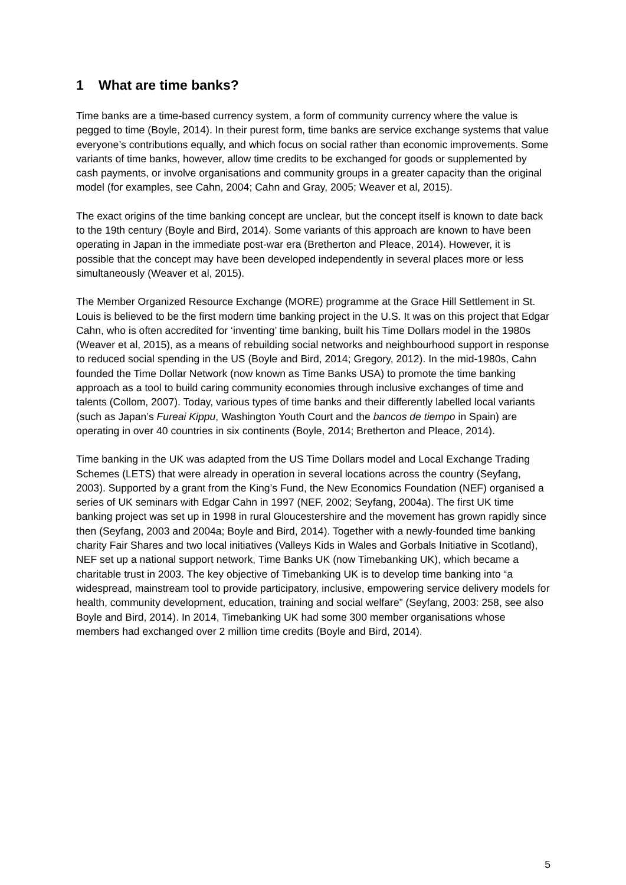1 What are time banks?
Time banks are a time-based currency system, a form of community currency where the value is pegged to time (Boyle, 2014). In their purest form, time banks are service exchange systems that value everyone’s contributions equally, and which focus on social rather than economic improvements. Some variants of time banks, however, allow time credits to be exchanged for goods or supplemented by cash payments, or involve organisations and community groups in a greater capacity than the original model (for examples, see Cahn, 2004; Cahn and Gray, 2005; Weaver et al, 2015).
The exact origins of the time banking concept are unclear, but the concept itself is known to date back to the 19th century (Boyle and Bird, 2014). Some variants of this approach are known to have been operating in Japan in the immediate post-war era (Bretherton and Pleace, 2014). However, it is possible that the concept may have been developed independently in several places more or less simultaneously (Weaver et al, 2015).
The Member Organized Resource Exchange (MORE) programme at the Grace Hill Settlement in St. Louis is believed to be the first modern time banking project in the U.S. It was on this project that Edgar Cahn, who is often accredited for ‘inventing’ time banking, built his Time Dollars model in the 1980s (Weaver et al, 2015), as a means of rebuilding social networks and neighbourhood support in response to reduced social spending in the US (Boyle and Bird, 2014; Gregory, 2012). In the mid-1980s, Cahn founded the Time Dollar Network (now known as Time Banks USA) to promote the time banking approach as a tool to build caring community economies through inclusive exchanges of time and talents (Collom, 2007). Today, various types of time banks and their differently labelled local variants (such as Japan’s Fureai Kippu, Washington Youth Court and the bancos de tiempo in Spain) are operating in over 40 countries in six continents (Boyle, 2014; Bretherton and Pleace, 2014).
Time banking in the UK was adapted from the US Time Dollars model and Local Exchange Trading Schemes (LETS) that were already in operation in several locations across the country (Seyfang, 2003). Supported by a grant from the King’s Fund, the New Economics Foundation (NEF) organised a series of UK seminars with Edgar Cahn in 1997 (NEF, 2002; Seyfang, 2004a). The first UK time banking project was set up in 1998 in rural Gloucestershire and the movement has grown rapidly since then (Seyfang, 2003 and 2004a; Boyle and Bird, 2014). Together with a newly-founded time banking charity Fair Shares and two local initiatives (Valleys Kids in Wales and Gorbals Initiative in Scotland), NEF set up a national support network, Time Banks UK (now Timebanking UK), which became a charitable trust in 2003. The key objective of Timebanking UK is to develop time banking into “a widespread, mainstream tool to provide participatory, inclusive, empowering service delivery models for health, community development, education, training and social welfare” (Seyfang, 2003: 258, see also Boyle and Bird, 2014). In 2014, Timebanking UK had some 300 member organisations whose members had exchanged over 2 million time credits (Boyle and Bird, 2014).
5